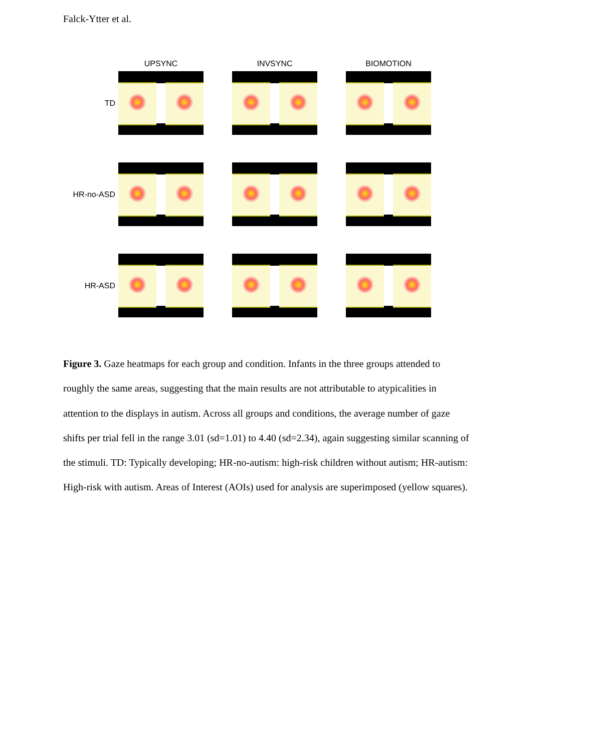Falck-Ytter et al.
UPSYNC INVSYNC BIOMOTION
TD
HR-no-ASD
HR-ASD
Figure 3. Gaze heatmaps for each group and condition. Infants in the three groups attended to roughly the same areas, suggesting that the main results are not attributable to atypicalities in attention to the displays in autism. Across all groups and conditions, the average number of gaze shifts per trial fell in the range 3.01 (sd=1.01) to 4.40 (sd=2.34), again suggesting similar scanning of the stimuli. TD: Typically developing; HR-no-autism: high-risk children without autism; HR-autism: High-risk with autism. Areas of Interest (AOIs) used for analysis are superimposed (yellow squares).